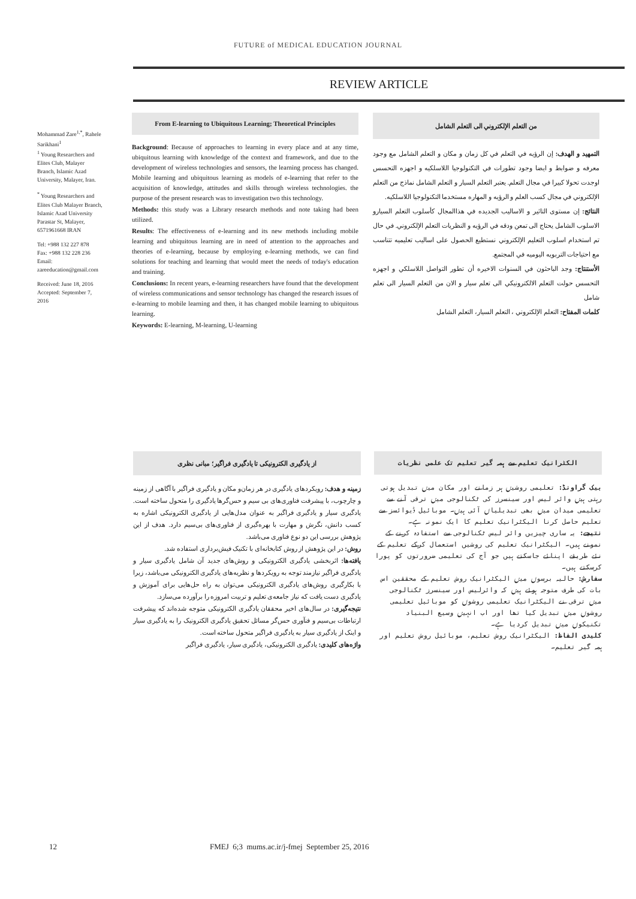FUTURE of MEDICAL EDUCATION JOURNAL
REVIEW ARTICLE
Mohammad Zare<sup>1,*</sup>, Rahele Sarikhani<sup>1</sup>
<sup>1</sup> Young Researchers and Elites Club, Malayer Branch, Islamic Azad University, Malayer, Iran.
<sup>*</sup> Young Researchers and Elites Club Malayer Branch, Islamic Azad University Parastar St, Malayer, 6571961668 IRAN
Tel: +988 132 227 878
Fax: +988 132 228 236
Email: zareeducation@gmail.com
Received: June 18, 2016
Accepted: September 7, 2016
From E-learning to Ubiquitous Learning; Theoretical Principles
Background: Because of approaches to learning in every place and at any time, ubiquitous learning with knowledge of the context and framework, and due to the development of wireless technologies and sensors, the learning process has changed. Mobile learning and ubiquitous learning as models of e-learning that refer to the acquisition of knowledge, attitudes and skills through wireless technologies. the purpose of the present research was to investigation two this technology.
Methods: this study was a Library research methods and note taking had been utilized.
Results: The effectiveness of e-learning and its new methods including mobile learning and ubiquitous learning are in need of attention to the approaches and theories of e-learning, because by employing e-learning methods, we can find solutions for teaching and learning that would meet the needs of today's education and training.
Conclusions: In recent years, e-learning researchers have found that the development of wireless communications and sensor technology has changed the research issues of e-learning to mobile learning and then, it has changed mobile learning to ubiquitous learning.
Keywords: E-learning, M-learning, U-learning
من التعلم الإلكتروني الى التعلم الشامل
التمهيد و الهدف: إن الرؤيه في التعلم في كل زمان و مكان و التعلم الشامل مع وجود معرفه و ضوابط و ايضا وجود تطورات في التكنولوجيا اللاسلكيه و اجهزه التحسس اوجدت تحولا كبيرا في مجال التعلم. يعتبر التعلم السيار و التعلم الشامل نماذج من التعلم الإلكتروني في مجال كسب العلم و الرؤيه و المهاره مستخدما التكنولوجيا اللاسلكيه.
النتائج: إن مستوى التاثير و الاساليب الجديده في هذاالمجال كأسلوب التعلم السيارو الاسلوب الشامل يحتاج الى تمعن ودقه في الرؤيه و النظريات التعلم الإلكتروني. في حال تم استخدام اسلوب التعليم الإلكتروني نستطيع الحصول على اساليب تعليميه تتناسب مع احتياجات التربويه اليوميه في المجتمع.
الأستنتاج: وجد الباحثون في السنوات الاخيره أن تطور التواصل اللاسلكي و اجهزه التحسس حولت التعلم الالكترونيكي الى تعلم سيار و الان من التعلم السيار الى تعلم شامل
كلمات المفتاح: التعلم الإلكتروني ، التعلم السيار، التعلم الشامل
از یادگیری الکترونیکی تا یادگیری فراگیر؛ مبانی نظری
زمینه و هدف: رویکردهای یادگیری در هر زمان‌و مکان و یادگیری فراگیر با آگاهی از زمینه و چارچوب، با پیشرفت فناوری‌های بی سیم و حس‌گرها یادگیری را متحول ساخته است. یادگیری سیار و یادگیری فراگیر به عنوان مدل‌هایی از یادگیری الکترونیکی اشاره به کسب دانش، نگرش و مهارت با بهره‌گیری از فناوری‌های بی‌سیم دارد. هدف از این پژوهش بررسی این دو نوع فناوری می‌باشد.
روش: در این پژوهش از روش کتابخانه‌ای با تکنیک فیش‌برداری استفاده شد.
یافته‌ها: اثربخشی یادگیری الکترونیکی و روش‌های جدید آن شامل یادگیری سیار و یادگیری فراگیر نیازمند توجه به رویکردها و نظریه‌های یادگیری الکترونیکی می‌باشد، زیرا با بکارگیری روش‌های یادگیری الکترونیکی می‌توان به راه حل‌هایی برای آموزش و یادگیری دست یافت که نیاز جامعه‌ی تعلیم و تربیت امروزه را برآورده می‌سازد.
نتیجه‌گیری: در سال‌های اخیر محققان یادگیری الکترونیکی متوجه شده‌اند که پیشرفت ارتباطات بی‌سیم و فنآوری حس‌گر مسائل تحقیق یادگیری الکترونیک را به یادگیری سیار و اینک از یادگیری سیار به یادگیری فراگیر متحول ساخته است.
واژه‌های کلیدی: یادگیری الکترونیکی، یادگیری سیار، یادگیری فراگیر
الکٹرانیک تعلیم سے ہمہ گیر تعلیم تک علمی نظریات
بیک گراونڈ: تعلیمی روشیں ہر زمانے اور مکان میں تبدیل ہوتی رہتی ہیں وائر لیس اور سینسرز کی ٹکنالوجی میں ترقی آنے سے تعلیمی میدان میں بھی تبدیلیاں آئی ہیں۔ موبائیل ڈیوائسز سے تعلیم حاصل کرنا الیکٹرانیک تعلیم کا ایک نمونہ ہے۔
نتیجے: یہ ساری چیزیں وائر لیس ٹکنالوجی سے استفادہ کرنے کے نمونے ہیں۔ الیکٹرانیک تعلیم کی روشیں استعمال کرکے تعلیم کے نئے طریقے اپنائے جاسکتے ہیں جو آج کی تعلیمی ضرورتوں کو پورا کرسکتے ہیں۔
سفارش: حالیہ برسوں میں الیکٹرانیک روش تعلیم کے محققین اس بات کی طرف متوجہ ہوئے ہیں کہ وائرلیس اور سینسرز ٹکنالوجی میں ترقی نے الیکٹرانیک تعلیمی روشوں کو موبائیل تعلیمی روشوں میں تبدیل کیا تھا اور اب انہیں وسیع البنیاد تکنیکوں میں تبدیل کردیا ہے۔
کلیدی الفاظ: الیکٹرانیک روش تعلیم، موبائیل روش تعلیم اور ہمہ گیر تعلیم۔
12
FMEJ 6;3 mums.ac.ir/j-fmej September 25, 2016